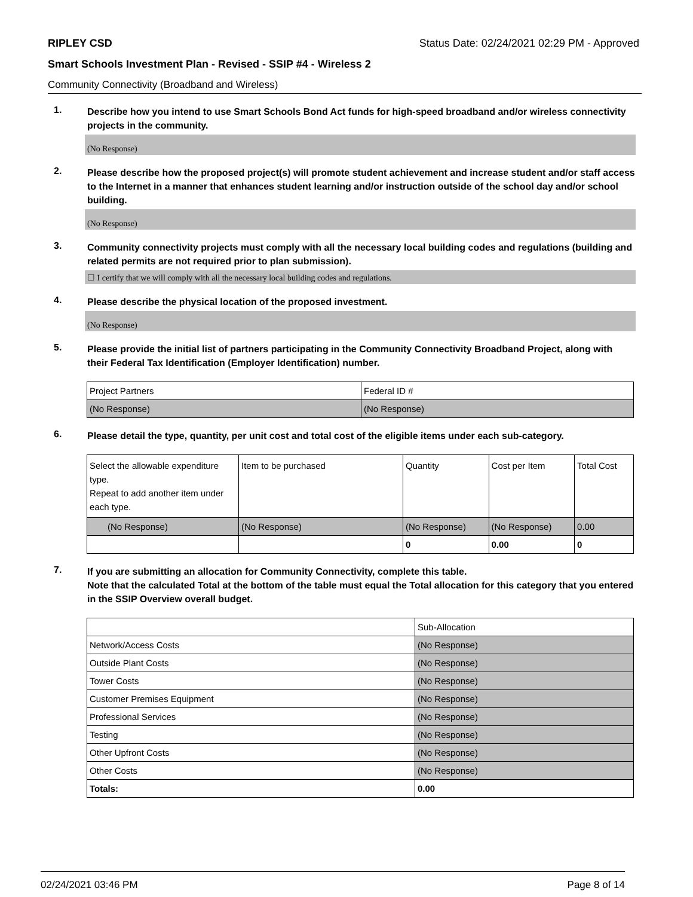RIPLEY CSD Status Date: 02/24/2021 02:29 PM - Approved
Smart Schools Investment Plan - Revised - SSIP #4 - Wireless 2
Community Connectivity (Broadband and Wireless)
1.
Describe how you intend to use Smart Schools Bond Act funds for high-speed broadband and/or wireless connectivity projects in the community.
(No Response)
2.
Please describe how the proposed project(s) will promote student achievement and increase student and/or staff access to the Internet in a manner that enhances student learning and/or instruction outside of the school day and/or school building.
(No Response)
3.
Community connectivity projects must comply with all the necessary local building codes and regulations (building and related permits are not required prior to plan submission).
☐ I certify that we will comply with all the necessary local building codes and regulations.
4.
Please describe the physical location of the proposed investment.
(No Response)
5.
Please provide the initial list of partners participating in the Community Connectivity Broadband Project, along with their Federal Tax Identification (Employer Identification) number.
| Project Partners | Federal ID # |
| (No Response) | (No Response) |
6.
Please detail the type, quantity, per unit cost and total cost of the eligible items under each sub-category.
| Select the allowable expenditure type. Repeat to add another item under each type. | Item to be purchased | Quantity | Cost per Item | Total Cost |
| (No Response) | (No Response) | (No Response) | (No Response) | 0.00 |
| | | 0 | 0.00 | 0 |
7.
If you are submitting an allocation for Community Connectivity, complete this table.
Note that the calculated Total at the bottom of the table must equal the Total allocation for this category that you entered in the SSIP Overview overall budget.
| | Sub-Allocation |
| Network/Access Costs | (No Response) |
| Outside Plant Costs | (No Response) |
| Tower Costs | (No Response) |
| Customer Premises Equipment | (No Response) |
| Professional Services | (No Response) |
| Testing | (No Response) |
| Other Upfront Costs | (No Response) |
| Other Costs | (No Response) |
| Totals: | 0.00 |
02/24/2021 03:46 PM Page 8 of 14